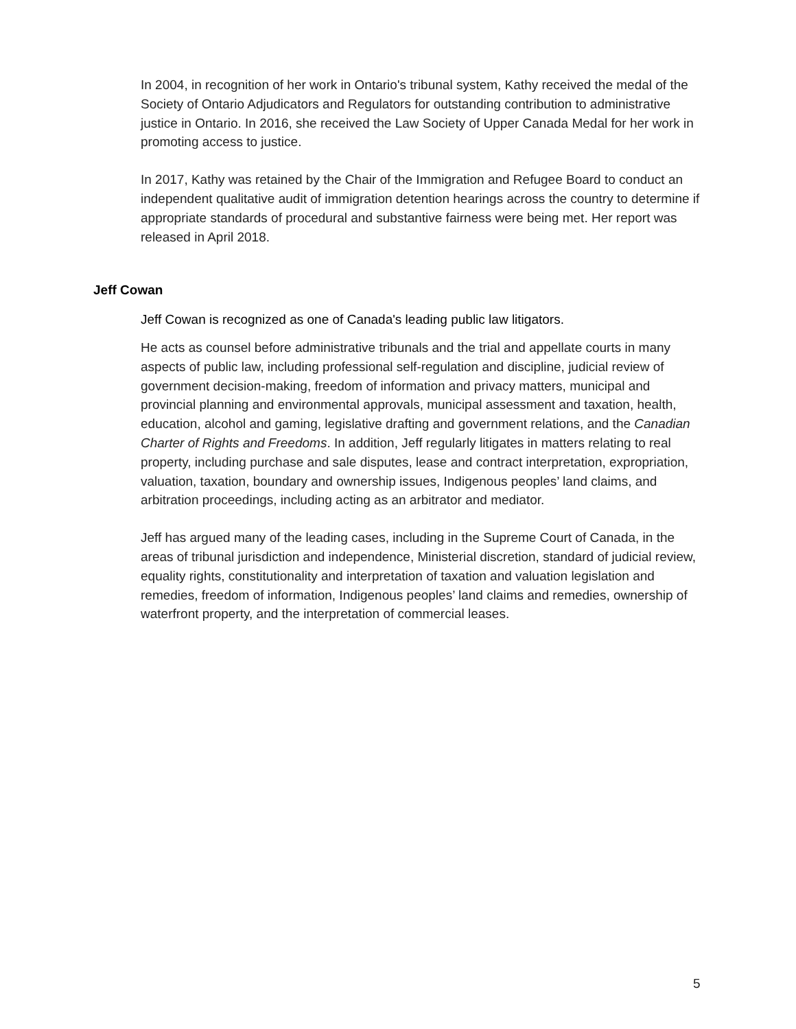In 2004, in recognition of her work in Ontario's tribunal system, Kathy received the medal of the Society of Ontario Adjudicators and Regulators for outstanding contribution to administrative justice in Ontario. In 2016, she received the Law Society of Upper Canada Medal for her work in promoting access to justice.
In 2017, Kathy was retained by the Chair of the Immigration and Refugee Board to conduct an independent qualitative audit of immigration detention hearings across the country to determine if appropriate standards of procedural and substantive fairness were being met. Her report was released in April 2018.
Jeff Cowan
Jeff Cowan is recognized as one of Canada's leading public law litigators.
He acts as counsel before administrative tribunals and the trial and appellate courts in many aspects of public law, including professional self-regulation and discipline, judicial review of government decision-making, freedom of information and privacy matters, municipal and provincial planning and environmental approvals, municipal assessment and taxation, health, education, alcohol and gaming, legislative drafting and government relations, and the Canadian Charter of Rights and Freedoms. In addition, Jeff regularly litigates in matters relating to real property, including purchase and sale disputes, lease and contract interpretation, expropriation, valuation, taxation, boundary and ownership issues, Indigenous peoples’ land claims, and arbitration proceedings, including acting as an arbitrator and mediator.
Jeff has argued many of the leading cases, including in the Supreme Court of Canada, in the areas of tribunal jurisdiction and independence, Ministerial discretion, standard of judicial review, equality rights, constitutionality and interpretation of taxation and valuation legislation and remedies, freedom of information, Indigenous peoples’ land claims and remedies, ownership of waterfront property, and the interpretation of commercial leases.
5